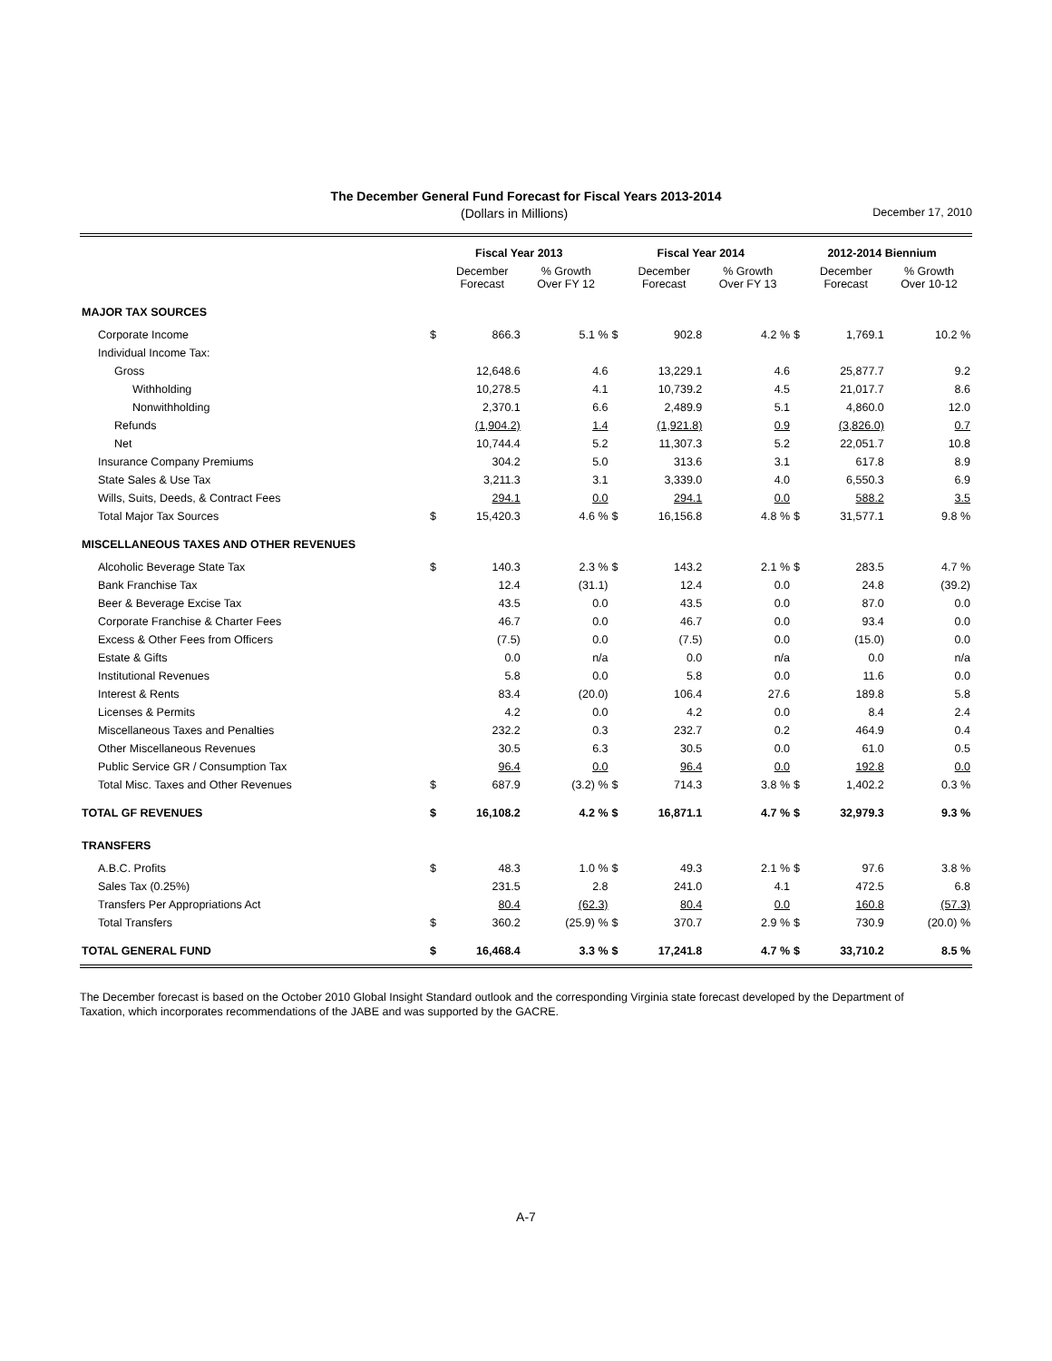The December General Fund Forecast for Fiscal Years 2013-2014
(Dollars in Millions) December 17, 2010
| | Fiscal Year 2013 | | | Fiscal Year 2014 | | | 2012-2014 Biennium | | |
| --- | --- | --- | --- | --- | --- | --- | --- | --- | --- |
| | | December Forecast | % Growth Over FY 12 | | December Forecast | % Growth Over FY 13 | | December Forecast | % Growth Over 10-12 |
| MAJOR TAX SOURCES | | | | | | | | | |
| Corporate Income | $ | 866.3 | 5.1 % | $ | 902.8 | 4.2 % | $ | 1,769.1 | 10.2 % |
| Individual Income Tax: | | | | | | | | | |
| Gross | | 12,648.6 | 4.6 | | 13,229.1 | 4.6 | | 25,877.7 | 9.2 |
| Withholding | | 10,278.5 | 4.1 | | 10,739.2 | 4.5 | | 21,017.7 | 8.6 |
| Nonwithholding | | 2,370.1 | 6.6 | | 2,489.9 | 5.1 | | 4,860.0 | 12.0 |
| Refunds | | (1,904.2) | 1.4 | | (1,921.8) | 0.9 | | (3,826.0) | 0.7 |
| Net | | 10,744.4 | 5.2 | | 11,307.3 | 5.2 | | 22,051.7 | 10.8 |
| Insurance Company Premiums | | 304.2 | 5.0 | | 313.6 | 3.1 | | 617.8 | 8.9 |
| State Sales & Use Tax | | 3,211.3 | 3.1 | | 3,339.0 | 4.0 | | 6,550.3 | 6.9 |
| Wills, Suits, Deeds, & Contract Fees | | 294.1 | 0.0 | | 294.1 | 0.0 | | 588.2 | 3.5 |
| Total Major Tax Sources | $ | 15,420.3 | 4.6 % | $ | 16,156.8 | 4.8 % | $ | 31,577.1 | 9.8 % |
| MISCELLANEOUS TAXES AND OTHER REVENUES | | | | | | | | | |
| Alcoholic Beverage State Tax | $ | 140.3 | 2.3 % | $ | 143.2 | 2.1 % | $ | 283.5 | 4.7 % |
| Bank Franchise Tax | | 12.4 | (31.1) | | 12.4 | 0.0 | | 24.8 | (39.2) |
| Beer & Beverage Excise Tax | | 43.5 | 0.0 | | 43.5 | 0.0 | | 87.0 | 0.0 |
| Corporate Franchise & Charter Fees | | 46.7 | 0.0 | | 46.7 | 0.0 | | 93.4 | 0.0 |
| Excess & Other Fees from Officers | | (7.5) | 0.0 | | (7.5) | 0.0 | | (15.0) | 0.0 |
| Estate & Gifts | | 0.0 | n/a | | 0.0 | n/a | | 0.0 | n/a |
| Institutional Revenues | | 5.8 | 0.0 | | 5.8 | 0.0 | | 11.6 | 0.0 |
| Interest & Rents | | 83.4 | (20.0) | | 106.4 | 27.6 | | 189.8 | 5.8 |
| Licenses & Permits | | 4.2 | 0.0 | | 4.2 | 0.0 | | 8.4 | 2.4 |
| Miscellaneous Taxes and Penalties | | 232.2 | 0.3 | | 232.7 | 0.2 | | 464.9 | 0.4 |
| Other Miscellaneous Revenues | | 30.5 | 6.3 | | 30.5 | 0.0 | | 61.0 | 0.5 |
| Public Service GR / Consumption Tax | | 96.4 | 0.0 | | 96.4 | 0.0 | | 192.8 | 0.0 |
| Total Misc. Taxes and Other Revenues | $ | 687.9 | (3.2) % | $ | 714.3 | 3.8 % | $ | 1,402.2 | 0.3 % |
| TOTAL GF REVENUES | $ | 16,108.2 | 4.2 % | $ | 16,871.1 | 4.7 % | $ | 32,979.3 | 9.3 % |
| TRANSFERS | | | | | | | | | |
| A.B.C. Profits | $ | 48.3 | 1.0 % | $ | 49.3 | 2.1 % | $ | 97.6 | 3.8 % |
| Sales Tax (0.25%) | | 231.5 | 2.8 | | 241.0 | 4.1 | | 472.5 | 6.8 |
| Transfers Per Appropriations Act | | 80.4 | (62.3) | | 80.4 | 0.0 | | 160.8 | (57.3) |
| Total Transfers | $ | 360.2 | (25.9) % | $ | 370.7 | 2.9 % | $ | 730.9 | (20.0) % |
| TOTAL GENERAL FUND | $ | 16,468.4 | 3.3 % | $ | 17,241.8 | 4.7 % | $ | 33,710.2 | 8.5 % |
The December forecast is based on the October 2010 Global Insight Standard outlook and the corresponding Virginia state forecast developed by the Department of Taxation, which incorporates recommendations of the JABE and was supported by the GACRE.
A-7